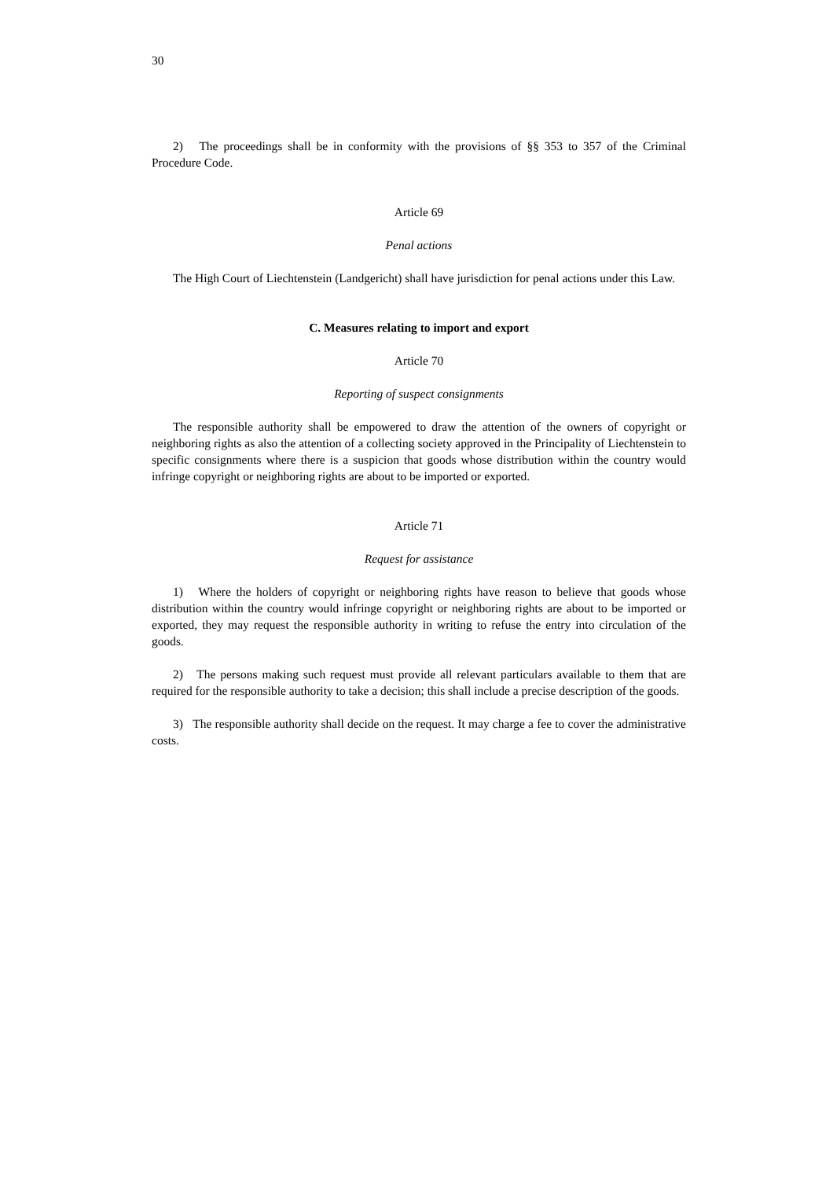30
2) The proceedings shall be in conformity with the provisions of §§ 353 to 357 of the Criminal Procedure Code.
Article 69
Penal actions
The High Court of Liechtenstein (Landgericht) shall have jurisdiction for penal actions under this Law.
C. Measures relating to import and export
Article 70
Reporting of suspect consignments
The responsible authority shall be empowered to draw the attention of the owners of copyright or neighboring rights as also the attention of a collecting society approved in the Principality of Liechtenstein to specific consignments where there is a suspicion that goods whose distribution within the country would infringe copyright or neighboring rights are about to be imported or exported.
Article 71
Request for assistance
1) Where the holders of copyright or neighboring rights have reason to believe that goods whose distribution within the country would infringe copyright or neighboring rights are about to be imported or exported, they may request the responsible authority in writing to refuse the entry into circulation of the goods.
2) The persons making such request must provide all relevant particulars available to them that are required for the responsible authority to take a decision; this shall include a precise description of the goods.
3) The responsible authority shall decide on the request. It may charge a fee to cover the administrative costs.